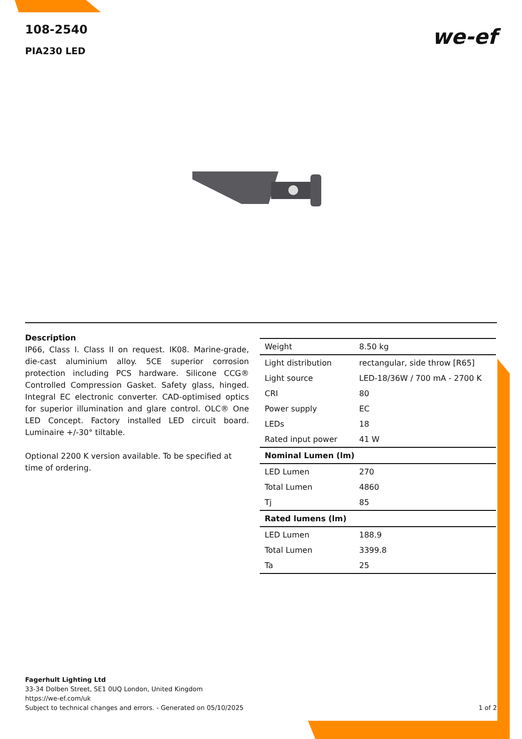108-2540
PIA230 LED
we-ef
Description
IP66, Class I. Class II on request. IK08. Marine-grade, die-cast aluminium alloy. 5CE superior corrosion protection including PCS hardware. Silicone CCG® Controlled Compression Gasket. Safety glass, hinged. Integral EC electronic converter. CAD-optimised optics for superior illumination and glare control. OLC® One LED Concept. Factory installed LED circuit board. Luminaire +/-30° tiltable.
Optional 2200 K version available. To be specified at time of ordering.
| Weight | 8.50 kg |
| Light distribution | rectangular, side throw [R65] |
| Light source | LED-18/36W / 700 mA - 2700 K |
| CRI | 80 |
| Power supply | EC |
| LEDs | 18 |
| Rated input power | 41 W |
| Nominal Lumen (lm) | |
| LED Lumen | 270 |
| Total Lumen | 4860 |
| Tj | 85 |
| Rated lumens (lm) | |
| LED Lumen | 188.9 |
| Total Lumen | 3399.8 |
| Ta | 25 |
Fagerhult Lighting Ltd
33-34 Dolben Street, SE1 0UQ London, United Kingdom
https://we-ef.com/uk
Subject to technical changes and errors. - Generated on 05/10/2025
1 of 2